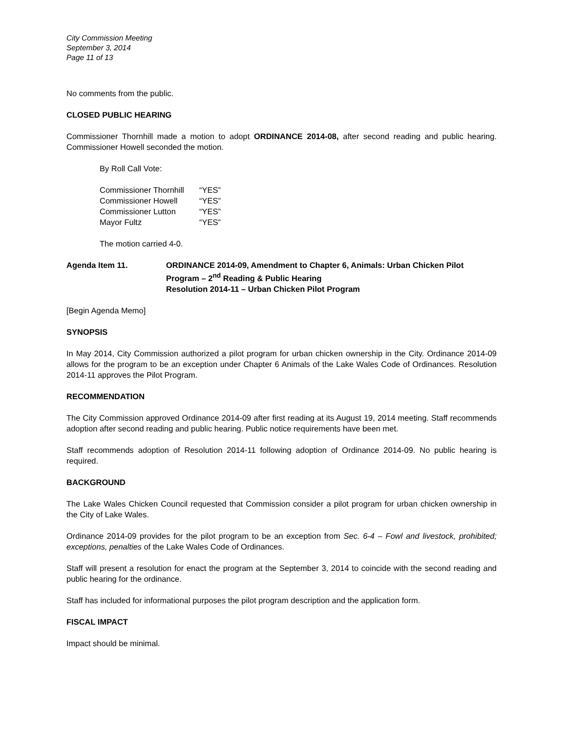City Commission Meeting
September 3, 2014
Page 11 of 13
No comments from the public.
CLOSED PUBLIC HEARING
Commissioner Thornhill made a motion to adopt ORDINANCE 2014-08, after second reading and public hearing. Commissioner Howell seconded the motion.
By Roll Call Vote:
| Commissioner Thornhill | “YES” |
| Commissioner Howell | “YES” |
| Commissioner Lutton | “YES” |
| Mayor Fultz | “YES” |
The motion carried 4-0.
Agenda Item 11. ORDINANCE 2014-09, Amendment to Chapter 6, Animals: Urban Chicken Pilot Program – 2<sup>nd</sup> Reading & Public Hearing
Resolution 2014-11 – Urban Chicken Pilot Program
[Begin Agenda Memo]
SYNOPSIS
In May 2014, City Commission authorized a pilot program for urban chicken ownership in the City. Ordinance 2014-09 allows for the program to be an exception under Chapter 6 Animals of the Lake Wales Code of Ordinances. Resolution 2014-11 approves the Pilot Program.
RECOMMENDATION
The City Commission approved Ordinance 2014-09 after first reading at its August 19, 2014 meeting. Staff recommends adoption after second reading and public hearing. Public notice requirements have been met.
Staff recommends adoption of Resolution 2014-11 following adoption of Ordinance 2014-09. No public hearing is required.
BACKGROUND
The Lake Wales Chicken Council requested that Commission consider a pilot program for urban chicken ownership in the City of Lake Wales.
Ordinance 2014-09 provides for the pilot program to be an exception from Sec. 6-4 – Fowl and livestock, prohibited; exceptions, penalties of the Lake Wales Code of Ordinances.
Staff will present a resolution for enact the program at the September 3, 2014 to coincide with the second reading and public hearing for the ordinance.
Staff has included for informational purposes the pilot program description and the application form.
FISCAL IMPACT
Impact should be minimal.